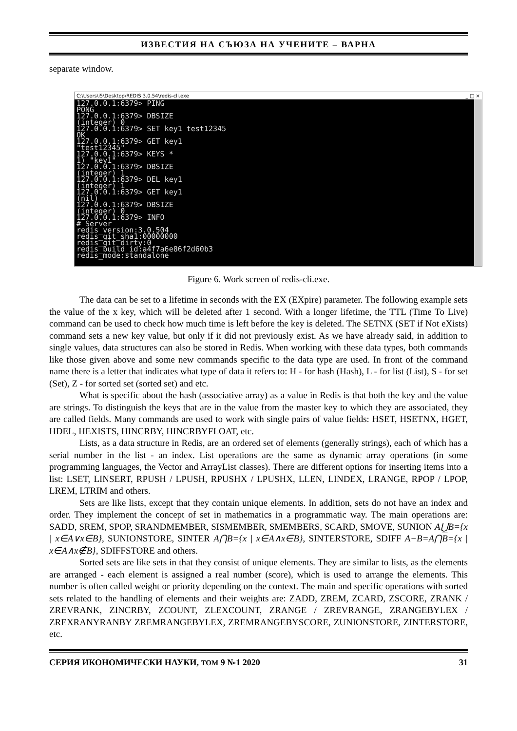ИЗВЕСТИЯ НА СЪЮЗА НА УЧЕНИТЕ – ВАРНА
separate window.
C:\Users\i5\Desktop\REDIS 3.0.54\redis-cli.exe _ □ ×
127.0.0.1:6379> PING PONG 127.0.0.1:6379> DBSIZE (integer) 0 127.0.0.1:6379> SET key1 test12345 OK 127.0.0.1:6379> GET key1 "test12345" 127.0.0.1:6379> KEYS * 1) "key1" 127.0.0.1:6379> DBSIZE (integer) 1 127.0.0.1:6379> DEL key1 (integer) 1 127.0.0.1:6379> GET key1 (nil) 127.0.0.1:6379> DBSIZE (integer) 0 127.0.0.1:6379> INFO # Server redis_version:3.0.504 redis_git_sha1:00000000 redis_git_dirty:0 redis_build_id:a4f7a6e86f2d60b3 redis_mode:standalone
Figure 6. Work screen of redis-cli.exe.
The data can be set to a lifetime in seconds with the EX (EXpire) parameter. The following example sets the value of the x key, which will be deleted after 1 second. With a longer lifetime, the TTL (Time To Live) command can be used to check how much time is left before the key is deleted. The SETNX (SET if Not eXists) command sets a new key value, but only if it did not previously exist. As we have already said, in addition to single values, data structures can also be stored in Redis. When working with these data types, both commands like those given above and some new commands specific to the data type are used. In front of the command name there is a letter that indicates what type of data it refers to: H - for hash (Hash), L - for list (List), S - for set (Set), Z - for sorted set (sorted set) and etc.
What is specific about the hash (associative array) as a value in Redis is that both the key and the value are strings. To distinguish the keys that are in the value from the master key to which they are associated, they are called fields. Many commands are used to work with single pairs of value fields: HSET, HSETNX, HGET, HDEL, HEXISTS, HINCRBY, HINCRBYFLOAT, etc.
Lists, as a data structure in Redis, are an ordered set of elements (generally strings), each of which has a serial number in the list - an index. List operations are the same as dynamic array operations (in some programming languages, the Vector and ArrayList classes). There are different options for inserting items into a list: LSET, LINSERT, RPUSH / LPUSH, RPUSHX / LPUSHX, LLEN, LINDEX, LRANGE, RPOP / LPOP, LREM, LTRIM and others.
Sets are like lists, except that they contain unique elements. In addition, sets do not have an index and order. They implement the concept of set in mathematics in a programmatic way. The main operations are: SADD, SREM, SPOP, SRANDMEMBER, SISMEMBER, SMEMBERS, SCARD, SMOVE, SUNION A⋃B={x | x∈A∨x∈B}, SUNIONSTORE, SINTER A⋂B={x | x∈A∧x∈B}, SINTERSTORE, SDIFF A−B=A⋂B={x | x∈A∧x∉B}, SDIFFSTORE and others.
Sorted sets are like sets in that they consist of unique elements. They are similar to lists, as the elements are arranged - each element is assigned a real number (score), which is used to arrange the elements. This number is often called weight or priority depending on the context. The main and specific operations with sorted sets related to the handling of elements and their weights are: ZADD, ZREM, ZCARD, ZSCORE, ZRANK / ZREVRANK, ZINCRBY, ZCOUNT, ZLEXCOUNT, ZRANGE / ZREVRANGE, ZRANGEBYLEX / ZREXRANYRANBY ZREMRANGEBYLEX, ZREMRANGEBYSCORE, ZUNIONSTORE, ZINTERSTORE, etc.
СЕРИЯ ИКОНОМИЧЕСКИ НАУКИ, ТОМ 9 №1 2020 31